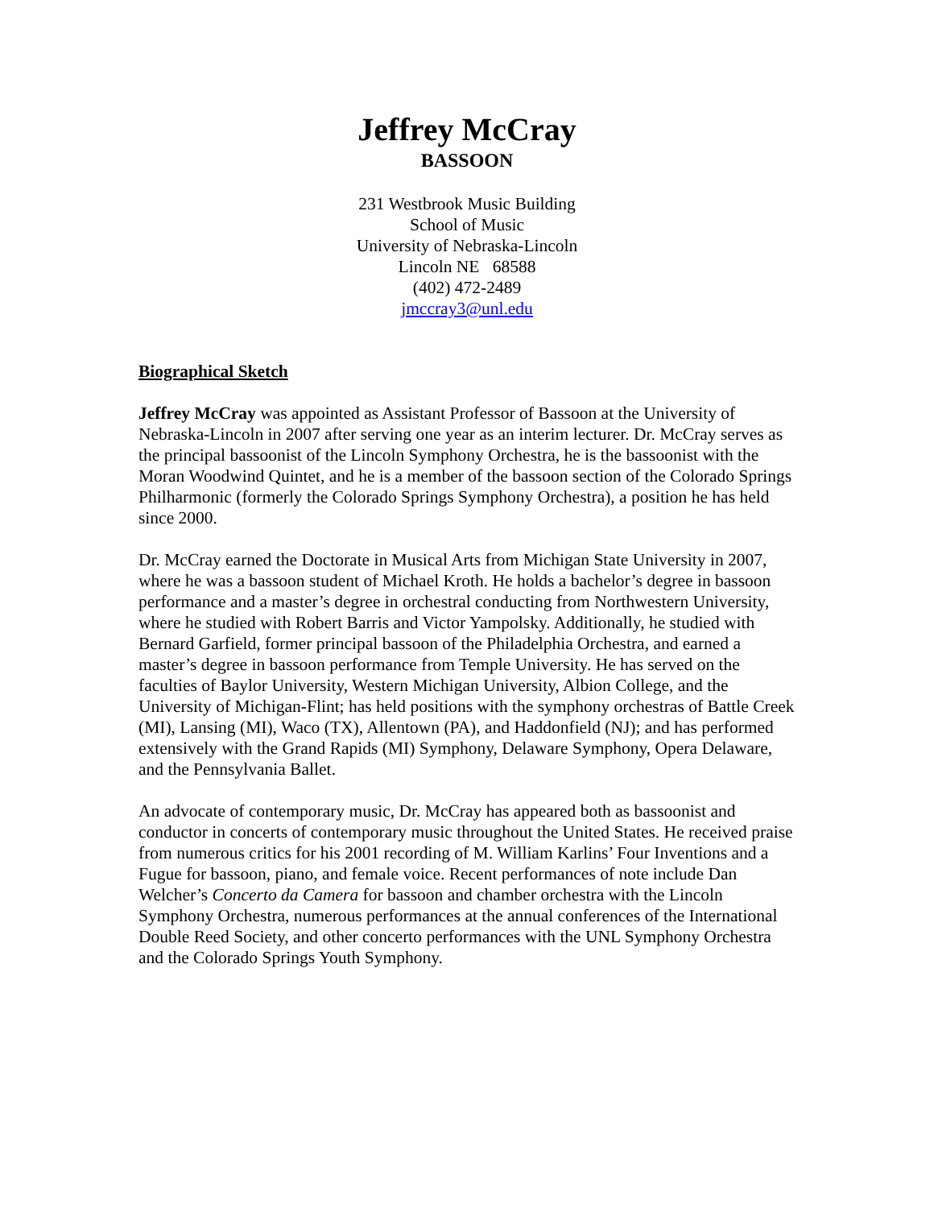Jeffrey McCray
BASSOON
231 Westbrook Music Building
School of Music
University of Nebraska-Lincoln
Lincoln NE 68588
(402) 472-2489
jmccray3@unl.edu
Biographical Sketch
Jeffrey McCray was appointed as Assistant Professor of Bassoon at the University of Nebraska-Lincoln in 2007 after serving one year as an interim lecturer. Dr. McCray serves as the principal bassoonist of the Lincoln Symphony Orchestra, he is the bassoonist with the Moran Woodwind Quintet, and he is a member of the bassoon section of the Colorado Springs Philharmonic (formerly the Colorado Springs Symphony Orchestra), a position he has held since 2000.
Dr. McCray earned the Doctorate in Musical Arts from Michigan State University in 2007, where he was a bassoon student of Michael Kroth. He holds a bachelor’s degree in bassoon performance and a master’s degree in orchestral conducting from Northwestern University, where he studied with Robert Barris and Victor Yampolsky. Additionally, he studied with Bernard Garfield, former principal bassoon of the Philadelphia Orchestra, and earned a master’s degree in bassoon performance from Temple University. He has served on the faculties of Baylor University, Western Michigan University, Albion College, and the University of Michigan-Flint; has held positions with the symphony orchestras of Battle Creek (MI), Lansing (MI), Waco (TX), Allentown (PA), and Haddonfield (NJ); and has performed extensively with the Grand Rapids (MI) Symphony, Delaware Symphony, Opera Delaware, and the Pennsylvania Ballet.
An advocate of contemporary music, Dr. McCray has appeared both as bassoonist and conductor in concerts of contemporary music throughout the United States. He received praise from numerous critics for his 2001 recording of M. William Karlins’ Four Inventions and a Fugue for bassoon, piano, and female voice. Recent performances of note include Dan Welcher’s Concerto da Camera for bassoon and chamber orchestra with the Lincoln Symphony Orchestra, numerous performances at the annual conferences of the International Double Reed Society, and other concerto performances with the UNL Symphony Orchestra and the Colorado Springs Youth Symphony.